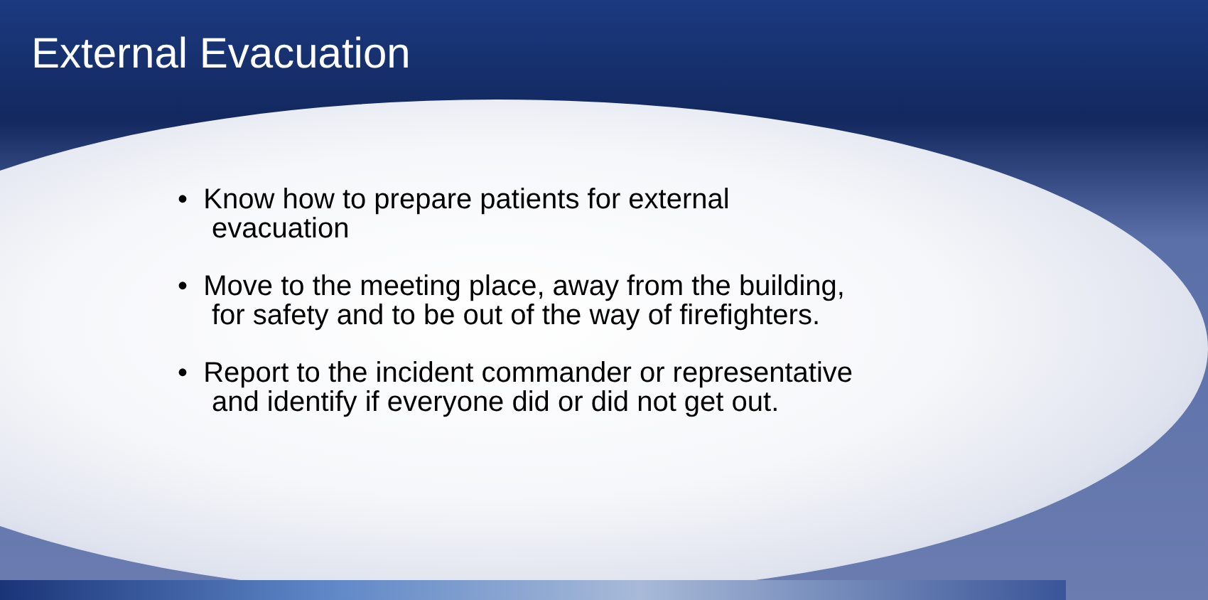External Evacuation
• Know how to prepare patients for external evacuation
• Move to the meeting place, away from the building, for safety and to be out of the way of firefighters.
• Report to the incident commander or representative and identify if everyone did or did not get out.